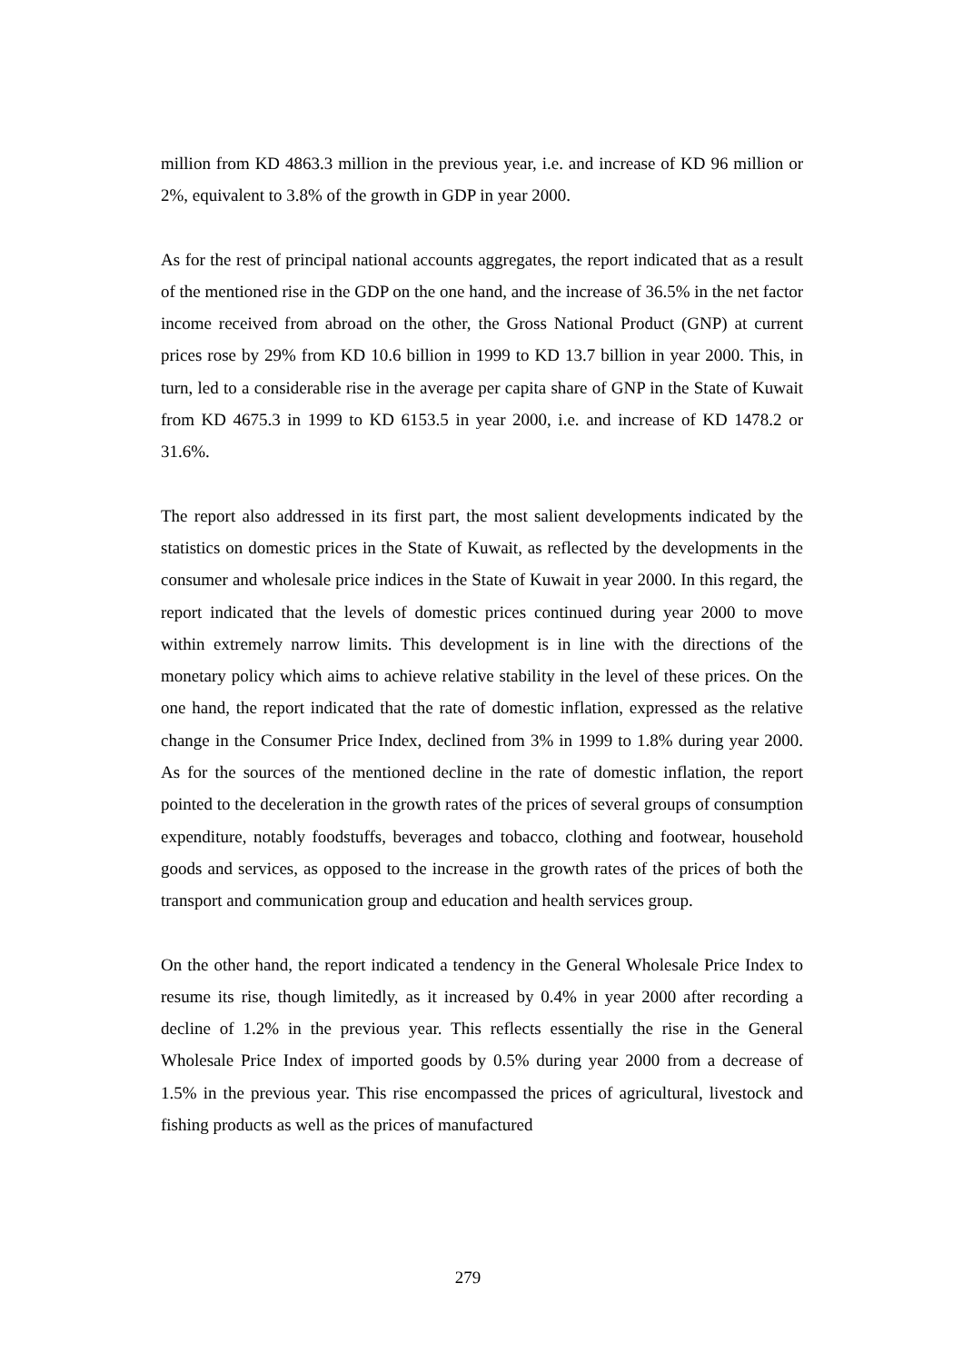million from KD 4863.3 million in the previous year, i.e. and increase of KD 96 million or 2%, equivalent to 3.8% of the growth in GDP in year 2000.
As for the rest of principal national accounts aggregates, the report indicated that as a result of the mentioned rise in the GDP on the one hand, and the increase of 36.5% in the net factor income received from abroad on the other, the Gross National Product (GNP) at current prices rose by 29% from KD 10.6 billion in 1999 to KD 13.7 billion in year 2000. This, in turn, led to a considerable rise in the average per capita share of GNP in the State of Kuwait from KD 4675.3 in 1999 to KD 6153.5 in year 2000, i.e. and increase of KD 1478.2 or 31.6%.
The report also addressed in its first part, the most salient developments indicated by the statistics on domestic prices in the State of Kuwait, as reflected by the developments in the consumer and wholesale price indices in the State of Kuwait in year 2000. In this regard, the report indicated that the levels of domestic prices continued during year 2000 to move within extremely narrow limits. This development is in line with the directions of the monetary policy which aims to achieve relative stability in the level of these prices. On the one hand, the report indicated that the rate of domestic inflation, expressed as the relative change in the Consumer Price Index, declined from 3% in 1999 to 1.8% during year 2000. As for the sources of the mentioned decline in the rate of domestic inflation, the report pointed to the deceleration in the growth rates of the prices of several groups of consumption expenditure, notably foodstuffs, beverages and tobacco, clothing and footwear, household goods and services, as opposed to the increase in the growth rates of the prices of both the transport and communication group and education and health services group.
On the other hand, the report indicated a tendency in the General Wholesale Price Index to resume its rise, though limitedly, as it increased by 0.4% in year 2000 after recording a decline of 1.2% in the previous year. This reflects essentially the rise in the General Wholesale Price Index of imported goods by 0.5% during year 2000 from a decrease of 1.5% in the previous year. This rise encompassed the prices of agricultural, livestock and fishing products as well as the prices of manufactured
279